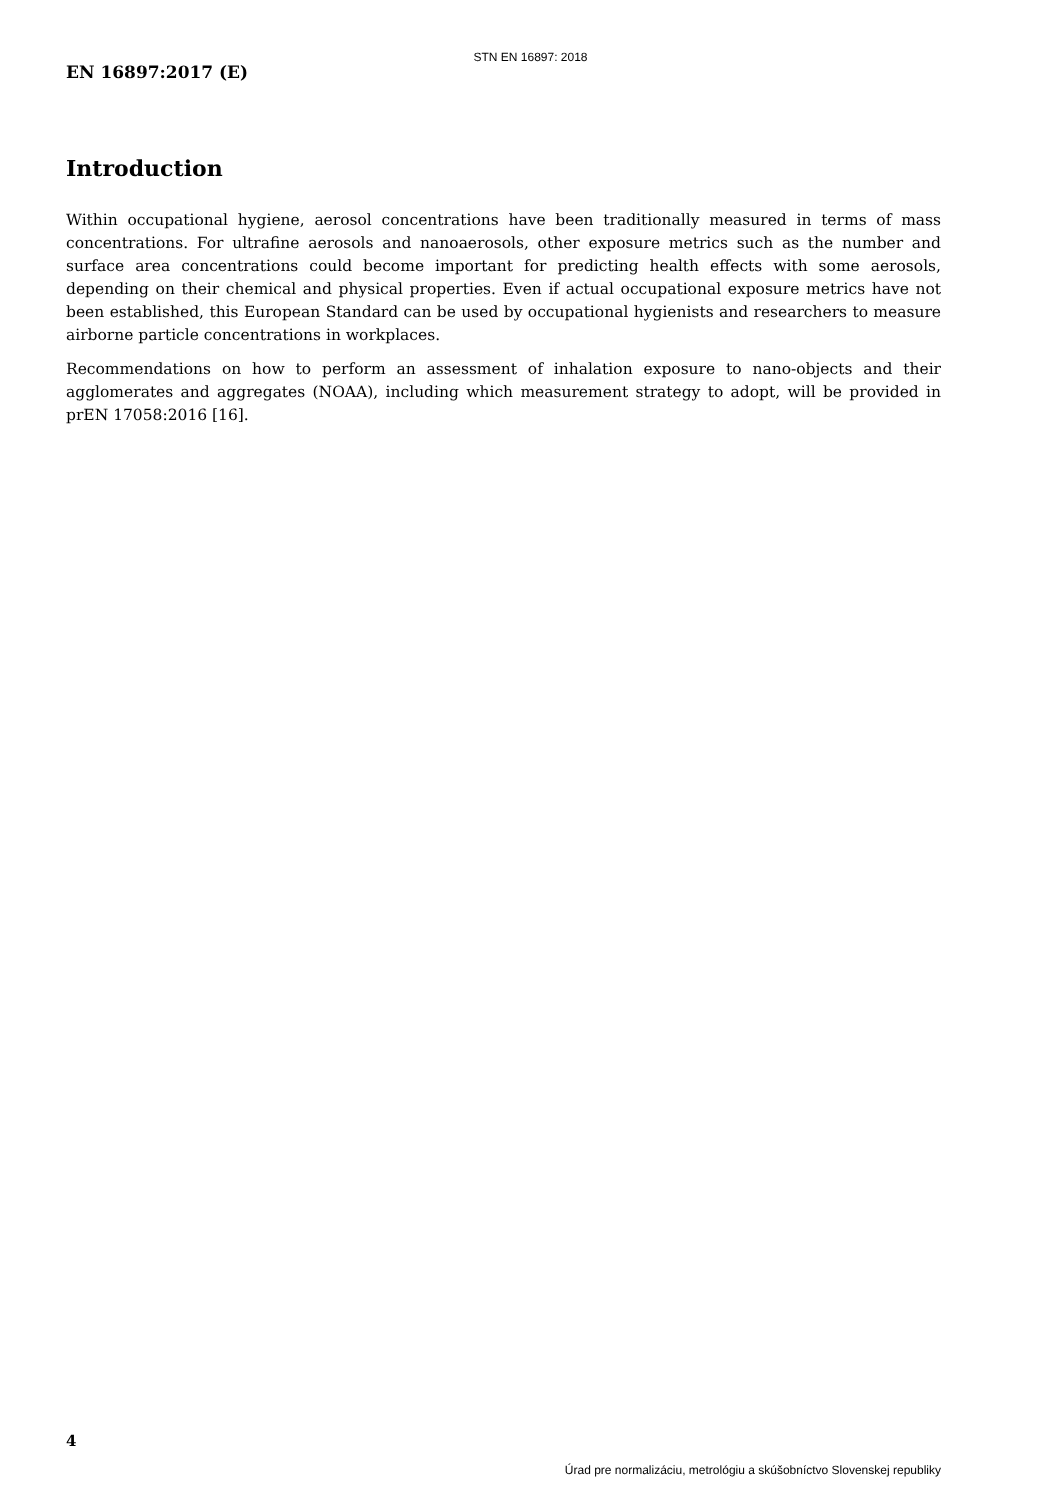STN EN 16897: 2018
EN 16897:2017 (E)
Introduction
Within occupational hygiene, aerosol concentrations have been traditionally measured in terms of mass concentrations. For ultrafine aerosols and nanoaerosols, other exposure metrics such as the number and surface area concentrations could become important for predicting health effects with some aerosols, depending on their chemical and physical properties. Even if actual occupational exposure metrics have not been established, this European Standard can be used by occupational hygienists and researchers to measure airborne particle concentrations in workplaces.
Recommendations on how to perform an assessment of inhalation exposure to nano-objects and their agglomerates and aggregates (NOAA), including which measurement strategy to adopt, will be provided in prEN 17058:2016 [16].
4
Úrad pre normalizáciu, metrológiu a skúšobníctvo Slovenskej republiky